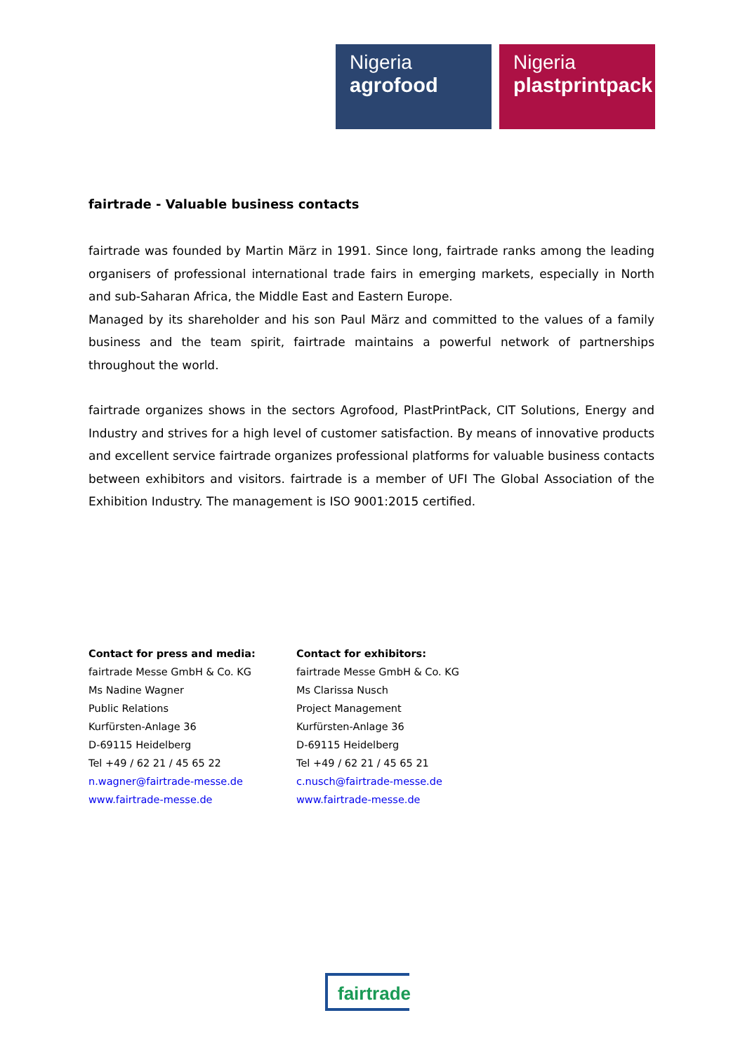Nigeria
agrofood
Nigeria
plastprintpack
fairtrade - Valuable business contacts
fairtrade was founded by Martin März in 1991. Since long, fairtrade ranks among the leading organisers of professional international trade fairs in emerging markets, especially in North and sub-Saharan Africa, the Middle East and Eastern Europe.
Managed by its shareholder and his son Paul März and committed to the values of a family business and the team spirit, fairtrade maintains a powerful network of partnerships throughout the world.
fairtrade organizes shows in the sectors Agrofood, PlastPrintPack, CIT Solutions, Energy and Industry and strives for a high level of customer satisfaction. By means of innovative products and excellent service fairtrade organizes professional platforms for valuable business contacts between exhibitors and visitors. fairtrade is a member of UFI The Global Association of the Exhibition Industry. The management is ISO 9001:2015 certified.
Contact for press and media:
fairtrade Messe GmbH & Co. KG
Ms Nadine Wagner
Public Relations
Kurfürsten-Anlage 36
D-69115 Heidelberg
Tel +49 / 62 21 / 45 65 22
n.wagner@fairtrade-messe.de
www.fairtrade-messe.de
Contact for exhibitors:
fairtrade Messe GmbH & Co. KG
Ms Clarissa Nusch
Project Management
Kurfürsten-Anlage 36
D-69115 Heidelberg
Tel +49 / 62 21 / 45 65 21
c.nusch@fairtrade-messe.de
www.fairtrade-messe.de
fairtrade